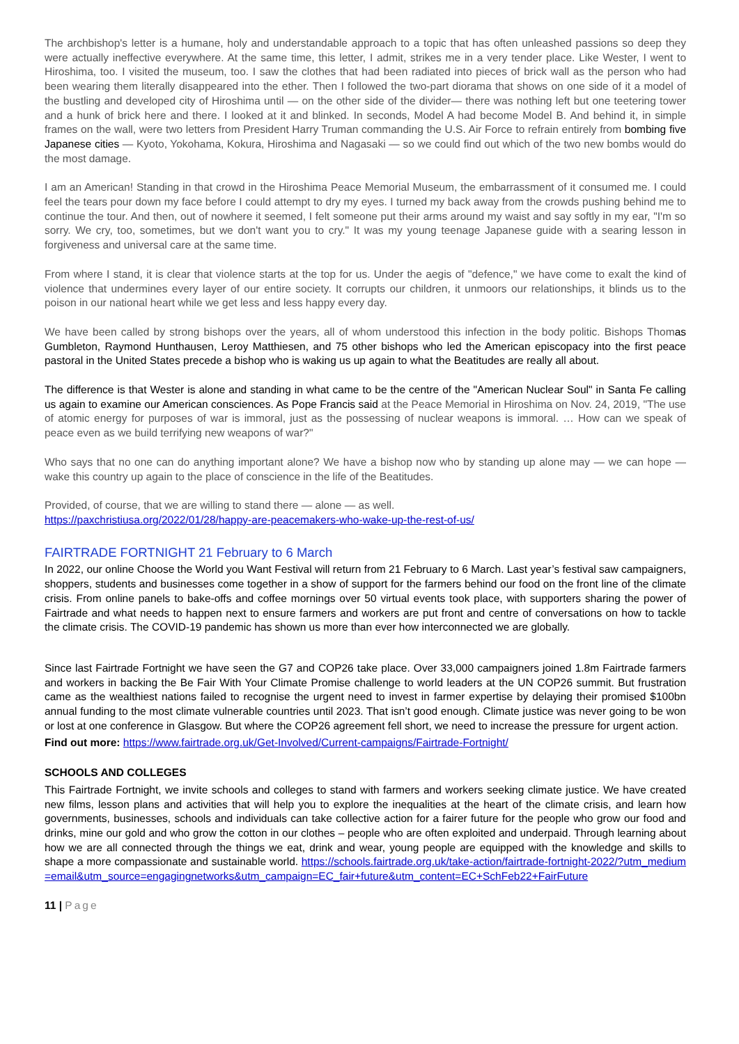The archbishop's letter is a humane, holy and understandable approach to a topic that has often unleashed passions so deep they were actually ineffective everywhere. At the same time, this letter, I admit, strikes me in a very tender place. Like Wester, I went to Hiroshima, too. I visited the museum, too. I saw the clothes that had been radiated into pieces of brick wall as the person who had been wearing them literally disappeared into the ether. Then I followed the two-part diorama that shows on one side of it a model of the bustling and developed city of Hiroshima until — on the other side of the divider— there was nothing left but one teetering tower and a hunk of brick here and there. I looked at it and blinked. In seconds, Model A had become Model B. And behind it, in simple frames on the wall, were two letters from President Harry Truman commanding the U.S. Air Force to refrain entirely from bombing five Japanese cities — Kyoto, Yokohama, Kokura, Hiroshima and Nagasaki — so we could find out which of the two new bombs would do the most damage.
I am an American! Standing in that crowd in the Hiroshima Peace Memorial Museum, the embarrassment of it consumed me. I could feel the tears pour down my face before I could attempt to dry my eyes. I turned my back away from the crowds pushing behind me to continue the tour. And then, out of nowhere it seemed, I felt someone put their arms around my waist and say softly in my ear, "I'm so sorry. We cry, too, sometimes, but we don't want you to cry." It was my young teenage Japanese guide with a searing lesson in forgiveness and universal care at the same time.
From where I stand, it is clear that violence starts at the top for us. Under the aegis of "defence," we have come to exalt the kind of violence that undermines every layer of our entire society. It corrupts our children, it unmoors our relationships, it blinds us to the poison in our national heart while we get less and less happy every day.
We have been called by strong bishops over the years, all of whom understood this infection in the body politic. Bishops Thomas Gumbleton, Raymond Hunthausen, Leroy Matthiesen, and 75 other bishops who led the American episcopacy into the first peace pastoral in the United States precede a bishop who is waking us up again to what the Beatitudes are really all about.
The difference is that Wester is alone and standing in what came to be the centre of the "American Nuclear Soul" in Santa Fe calling us again to examine our American consciences. As Pope Francis said at the Peace Memorial in Hiroshima on Nov. 24, 2019, "The use of atomic energy for purposes of war is immoral, just as the possessing of nuclear weapons is immoral. … How can we speak of peace even as we build terrifying new weapons of war?"
Who says that no one can do anything important alone? We have a bishop now who by standing up alone may — we can hope — wake this country up again to the place of conscience in the life of the Beatitudes.
Provided, of course, that we are willing to stand there — alone — as well.
https://paxchristiusa.org/2022/01/28/happy-are-peacemakers-who-wake-up-the-rest-of-us/
FAIRTRADE FORTNIGHT 21 February to 6 March
In 2022, our online Choose the World you Want Festival will return from 21 February to 6 March. Last year’s festival saw campaigners, shoppers, students and businesses come together in a show of support for the farmers behind our food on the front line of the climate crisis. From online panels to bake-offs and coffee mornings over 50 virtual events took place, with supporters sharing the power of Fairtrade and what needs to happen next to ensure farmers and workers are put front and centre of conversations on how to tackle the climate crisis. The COVID-19 pandemic has shown us more than ever how interconnected we are globally.
Since last Fairtrade Fortnight we have seen the G7 and COP26 take place. Over 33,000 campaigners joined 1.8m Fairtrade farmers and workers in backing the Be Fair With Your Climate Promise challenge to world leaders at the UN COP26 summit. But frustration came as the wealthiest nations failed to recognise the urgent need to invest in farmer expertise by delaying their promised $100bn annual funding to the most climate vulnerable countries until 2023. That isn’t good enough. Climate justice was never going to be won or lost at one conference in Glasgow. But where the COP26 agreement fell short, we need to increase the pressure for urgent action.
Find out more: https://www.fairtrade.org.uk/Get-Involved/Current-campaigns/Fairtrade-Fortnight/
SCHOOLS AND COLLEGES
This Fairtrade Fortnight, we invite schools and colleges to stand with farmers and workers seeking climate justice. We have created new films, lesson plans and activities that will help you to explore the inequalities at the heart of the climate crisis, and learn how governments, businesses, schools and individuals can take collective action for a fairer future for the people who grow our food and drinks, mine our gold and who grow the cotton in our clothes – people who are often exploited and underpaid. Through learning about how we are all connected through the things we eat, drink and wear, young people are equipped with the knowledge and skills to shape a more compassionate and sustainable world. https://schools.fairtrade.org.uk/take-action/fairtrade-fortnight-2022/?utm_medium=email&utm_source=engagingnetworks&utm_campaign=EC_fair+future&utm_content=EC+SchFeb22+FairFuture
11 | Page